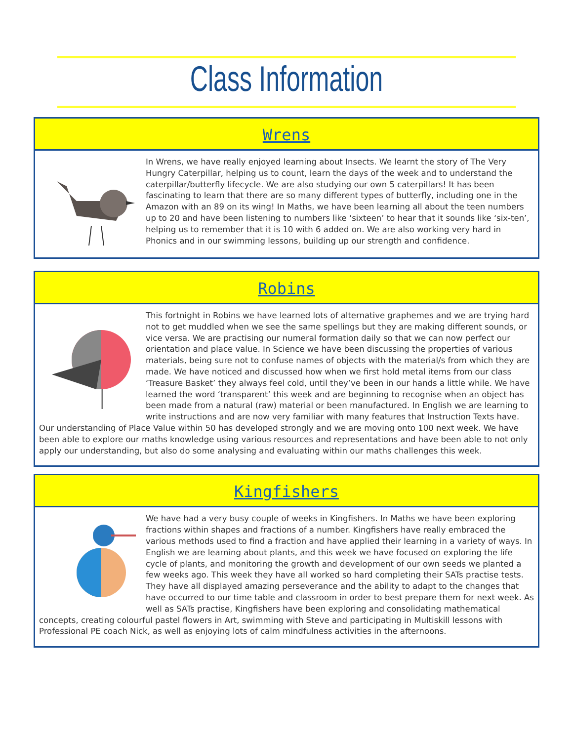Class Information
Wrens
In Wrens, we have really enjoyed learning about Insects. We learnt the story of The Very Hungry Caterpillar, helping us to count, learn the days of the week and to understand the caterpillar/butterfly lifecycle. We are also studying our own 5 caterpillars! It has been fascinating to learn that there are so many different types of butterfly, including one in the Amazon with an 89 on its wing! In Maths, we have been learning all about the teen numbers up to 20 and have been listening to numbers like ‘sixteen’ to hear that it sounds like ‘six-ten’, helping us to remember that it is 10 with 6 added on. We are also working very hard in Phonics and in our swimming lessons, building up our strength and confidence.
Robins
This fortnight in Robins we have learned lots of alternative graphemes and we are trying hard not to get muddled when we see the same spellings but they are making different sounds, or vice versa. We are practising our numeral formation daily so that we can now perfect our orientation and place value. In Science we have been discussing the properties of various materials, being sure not to confuse names of objects with the material/s from which they are made. We have noticed and discussed how when we first hold metal items from our class ‘Treasure Basket’ they always feel cold, until they’ve been in our hands a little while. We have learned the word ‘transparent’ this week and are beginning to recognise when an object has been made from a natural (raw) material or been manufactured. In English we are learning to write instructions and are now very familiar with many features that Instruction Texts have. Our understanding of Place Value within 50 has developed strongly and we are moving onto 100 next week. We have been able to explore our maths knowledge using various resources and representations and have been able to not only apply our understanding, but also do some analysing and evaluating within our maths challenges this week.
Kingfishers
We have had a very busy couple of weeks in Kingfishers. In Maths we have been exploring fractions within shapes and fractions of a number. Kingfishers have really embraced the various methods used to find a fraction and have applied their learning in a variety of ways. In English we are learning about plants, and this week we have focused on exploring the life cycle of plants, and monitoring the growth and development of our own seeds we planted a few weeks ago. This week they have all worked so hard completing their SATs practise tests. They have all displayed amazing perseverance and the ability to adapt to the changes that have occurred to our time table and classroom in order to best prepare them for next week. As well as SATs practise, Kingfishers have been exploring and consolidating mathematical concepts, creating colourful pastel flowers in Art, swimming with Steve and participating in Multiskill lessons with Professional PE coach Nick, as well as enjoying lots of calm mindfulness activities in the afternoons.